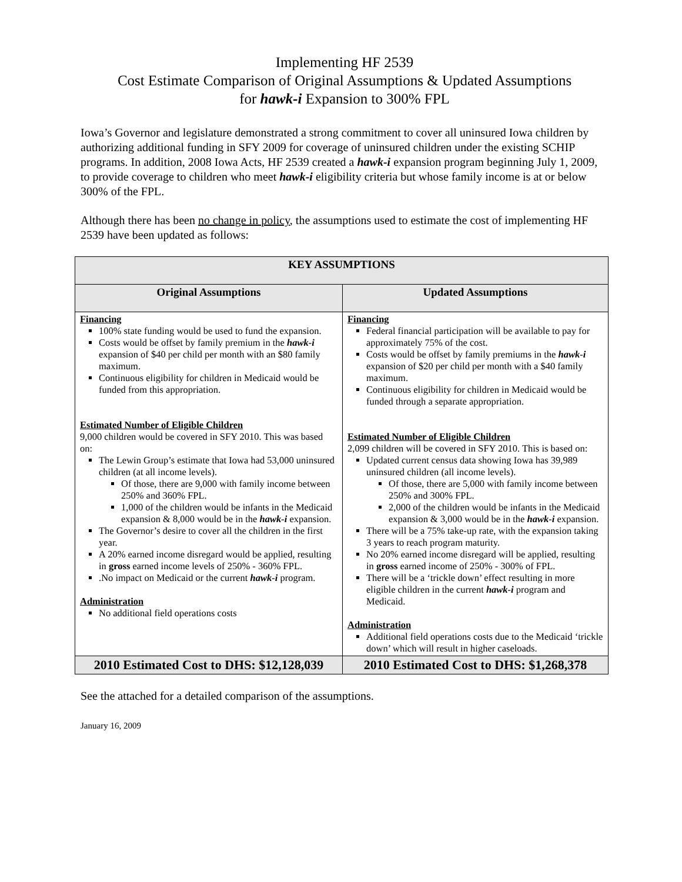Implementing HF 2539
Cost Estimate Comparison of Original Assumptions & Updated Assumptions
for hawk-i Expansion to 300% FPL
Iowa’s Governor and legislature demonstrated a strong commitment to cover all uninsured Iowa children by authorizing additional funding in SFY 2009 for coverage of uninsured children under the existing SCHIP programs. In addition, 2008 Iowa Acts, HF 2539 created a hawk-i expansion program beginning July 1, 2009, to provide coverage to children who meet hawk-i eligibility criteria but whose family income is at or below 300% of the FPL.
Although there has been no change in policy, the assumptions used to estimate the cost of implementing HF 2539 have been updated as follows:
| KEY ASSUMPTIONS | |
| --- | --- |
| Original Assumptions | Updated Assumptions |
| Financing 100% state funding would be used to fund the expansion. Costs would be offset by family premium in the hawk-i expansion of $40 per child per month with an $80 family maximum. Continuous eligibility for children in Medicaid would be funded from this appropriation. Estimated Number of Eligible Children 9,000 children would be covered in SFY 2010. This was based on: The Lewin Group’s estimate that Iowa had 53,000 uninsured children (at all income levels). Of those, there are 9,000 with family income between 250% and 360% FPL. 1,000 of the children would be infants in the Medicaid expansion & 8,000 would be in the hawk-i expansion. The Governor’s desire to cover all the children in the first year. A 20% earned income disregard would be applied, resulting in gross earned income levels of 250% - 360% FPL. .No impact on Medicaid or the current hawk-i program. Administration No additional field operations costs | Financing Federal financial participation will be available to pay for approximately 75% of the cost. Costs would be offset by family premiums in the hawk-i expansion of $20 per child per month with a $40 family maximum. Continuous eligibility for children in Medicaid would be funded through a separate appropriation. Estimated Number of Eligible Children 2,099 children will be covered in SFY 2010. This is based on: Updated current census data showing Iowa has 39,989 uninsured children (all income levels). Of those, there are 5,000 with family income between 250% and 300% FPL. 2,000 of the children would be infants in the Medicaid expansion & 3,000 would be in the hawk-i expansion. There will be a 75% take-up rate, with the expansion taking 3 years to reach program maturity. No 20% earned income disregard will be applied, resulting in gross earned income of 250% - 300% of FPL. There will be a ‘trickle down’ effect resulting in more eligible children in the current hawk-i program and Medicaid. Administration Additional field operations costs due to the Medicaid ‘trickle down’ which will result in higher caseloads. |
| 2010 Estimated Cost to DHS: $12,128,039 | 2010 Estimated Cost to DHS: $1,268,378 |
See the attached for a detailed comparison of the assumptions.
January 16, 2009